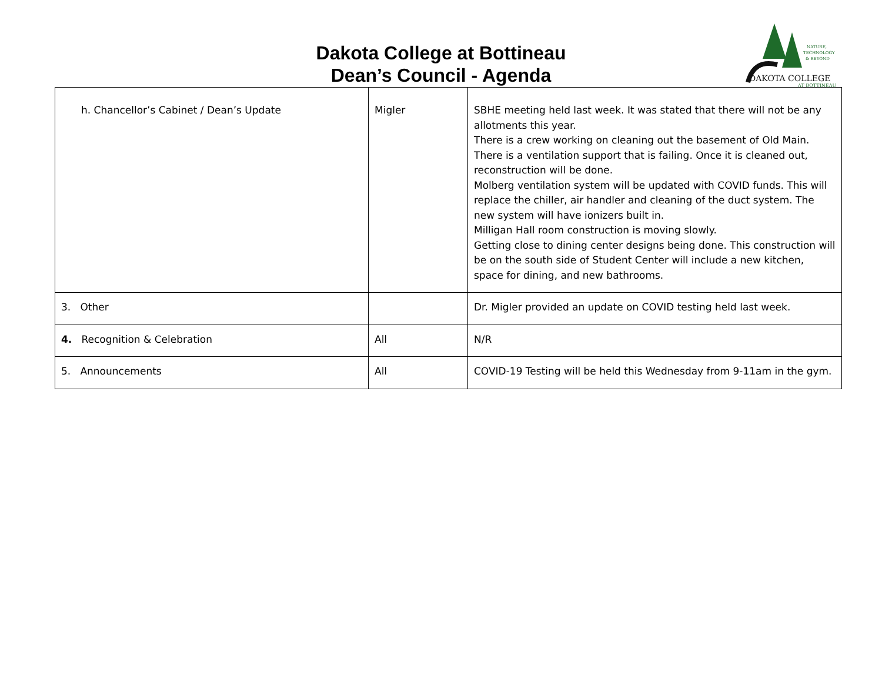Dakota College at Bottineau
Dean’s Council - Agenda
NATURE,
TECHNOLOGY
& BEYOND
DAKOTA COLLEGE
AT BOTTINEAU
| h. Chancellor’s Cabinet / Dean’s Update | Migler | SBHE meeting held last week. It was stated that there will not be any allotments this year. There is a crew working on cleaning out the basement of Old Main. There is a ventilation support that is failing. Once it is cleaned out, reconstruction will be done. Molberg ventilation system will be updated with COVID funds. This will replace the chiller, air handler and cleaning of the duct system. The new system will have ionizers built in. Milligan Hall room construction is moving slowly. Getting close to dining center designs being done. This construction will be on the south side of Student Center will include a new kitchen, space for dining, and new bathrooms. |
| 3. Other | | Dr. Migler provided an update on COVID testing held last week. |
| 4. Recognition & Celebration | All | N/R |
| 5. Announcements | All | COVID-19 Testing will be held this Wednesday from 9-11am in the gym. |